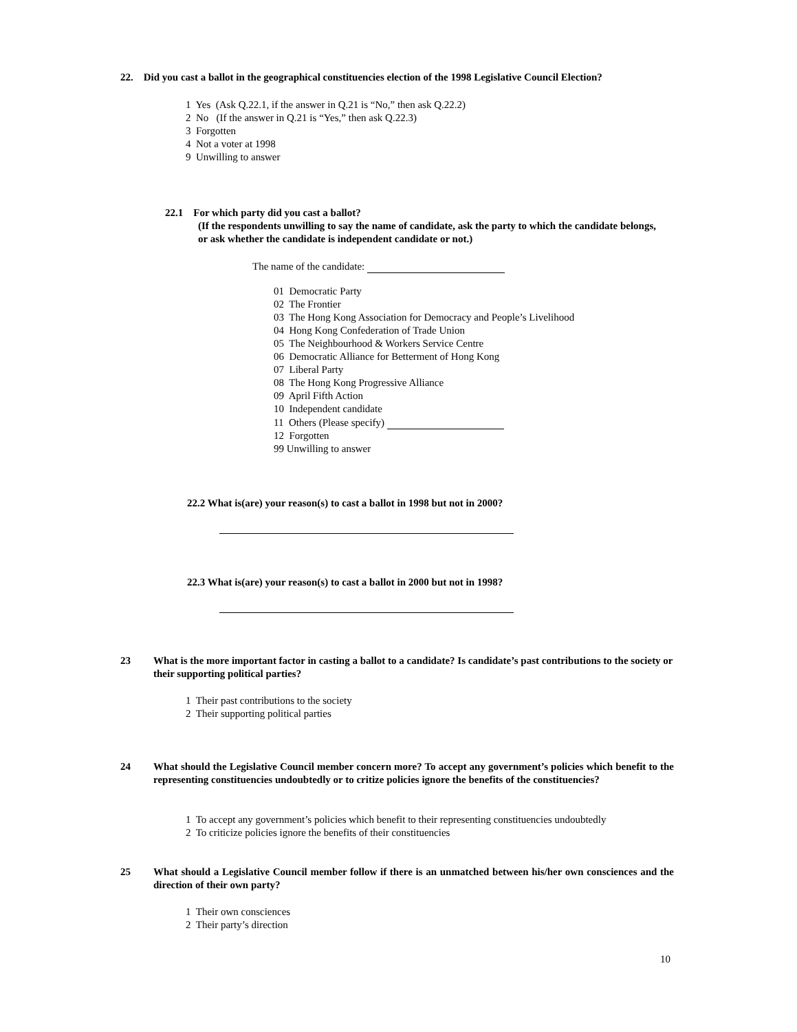22. Did you cast a ballot in the geographical constituencies election of the 1998 Legislative Council Election?
1 Yes (Ask Q.22.1, if the answer in Q.21 is “No,” then ask Q.22.2)
2 No (If the answer in Q.21 is “Yes,” then ask Q.22.3)
3 Forgotten
4 Not a voter at 1998
9 Unwilling to answer
22.1 For which party did you cast a ballot?
(If the respondents unwilling to say the name of candidate, ask the party to which the candidate belongs, or ask whether the candidate is independent candidate or not.)
The name of the candidate:
01 Democratic Party
02 The Frontier
03 The Hong Kong Association for Democracy and People’s Livelihood
04 Hong Kong Confederation of Trade Union
05 The Neighbourhood & Workers Service Centre
06 Democratic Alliance for Betterment of Hong Kong
07 Liberal Party
08 The Hong Kong Progressive Alliance
09 April Fifth Action
10 Independent candidate
11 Others (Please specify)
12 Forgotten
99 Unwilling to answer
22.2 What is(are) your reason(s) to cast a ballot in 1998 but not in 2000?
22.3 What is(are) your reason(s) to cast a ballot in 2000 but not in 1998?
23 What is the more important factor in casting a ballot to a candidate? Is candidate’s past contributions to the society or their supporting political parties?
1 Their past contributions to the society
2 Their supporting political parties
24 What should the Legislative Council member concern more? To accept any government’s policies which benefit to the representing constituencies undoubtedly or to critize policies ignore the benefits of the constituencies?
1 To accept any government’s policies which benefit to their representing constituencies undoubtedly
2 To criticize policies ignore the benefits of their constituencies
25 What should a Legislative Council member follow if there is an unmatched between his/her own consciences and the direction of their own party?
1 Their own consciences
2 Their party’s direction
10